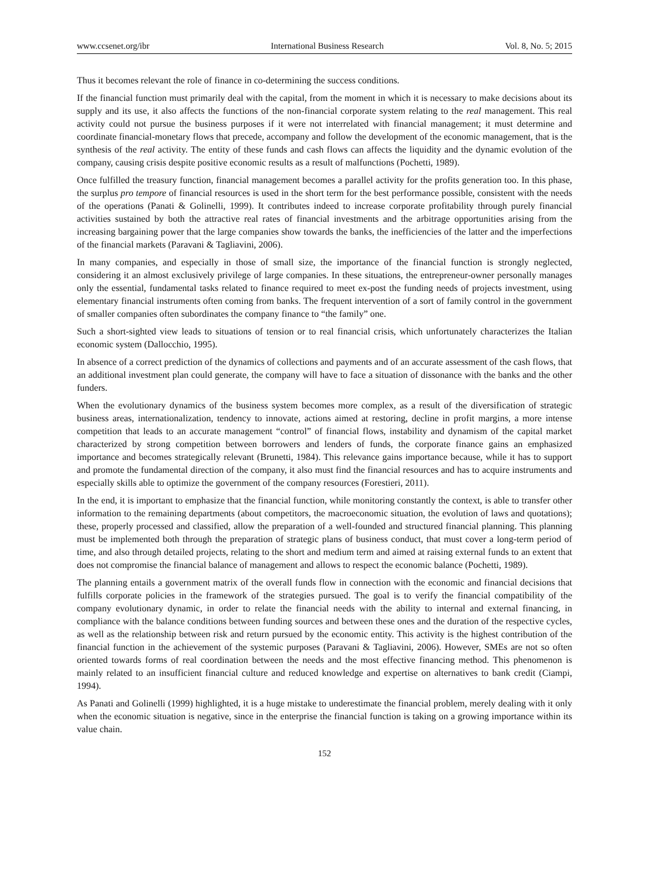www.ccsenet.org/ibr International Business Research Vol. 8, No. 5; 2015
Thus it becomes relevant the role of finance in co-determining the success conditions.
If the financial function must primarily deal with the capital, from the moment in which it is necessary to make decisions about its supply and its use, it also affects the functions of the non-financial corporate system relating to the real management. This real activity could not pursue the business purposes if it were not interrelated with financial management; it must determine and coordinate financial-monetary flows that precede, accompany and follow the development of the economic management, that is the synthesis of the real activity. The entity of these funds and cash flows can affects the liquidity and the dynamic evolution of the company, causing crisis despite positive economic results as a result of malfunctions (Pochetti, 1989).
Once fulfilled the treasury function, financial management becomes a parallel activity for the profits generation too. In this phase, the surplus pro tempore of financial resources is used in the short term for the best performance possible, consistent with the needs of the operations (Panati & Golinelli, 1999). It contributes indeed to increase corporate profitability through purely financial activities sustained by both the attractive real rates of financial investments and the arbitrage opportunities arising from the increasing bargaining power that the large companies show towards the banks, the inefficiencies of the latter and the imperfections of the financial markets (Paravani & Tagliavini, 2006).
In many companies, and especially in those of small size, the importance of the financial function is strongly neglected, considering it an almost exclusively privilege of large companies. In these situations, the entrepreneur-owner personally manages only the essential, fundamental tasks related to finance required to meet ex-post the funding needs of projects investment, using elementary financial instruments often coming from banks. The frequent intervention of a sort of family control in the government of smaller companies often subordinates the company finance to “the family” one.
Such a short-sighted view leads to situations of tension or to real financial crisis, which unfortunately characterizes the Italian economic system (Dallocchio, 1995).
In absence of a correct prediction of the dynamics of collections and payments and of an accurate assessment of the cash flows, that an additional investment plan could generate, the company will have to face a situation of dissonance with the banks and the other funders.
When the evolutionary dynamics of the business system becomes more complex, as a result of the diversification of strategic business areas, internationalization, tendency to innovate, actions aimed at restoring, decline in profit margins, a more intense competition that leads to an accurate management “control” of financial flows, instability and dynamism of the capital market characterized by strong competition between borrowers and lenders of funds, the corporate finance gains an emphasized importance and becomes strategically relevant (Brunetti, 1984). This relevance gains importance because, while it has to support and promote the fundamental direction of the company, it also must find the financial resources and has to acquire instruments and especially skills able to optimize the government of the company resources (Forestieri, 2011).
In the end, it is important to emphasize that the financial function, while monitoring constantly the context, is able to transfer other information to the remaining departments (about competitors, the macroeconomic situation, the evolution of laws and quotations); these, properly processed and classified, allow the preparation of a well-founded and structured financial planning. This planning must be implemented both through the preparation of strategic plans of business conduct, that must cover a long-term period of time, and also through detailed projects, relating to the short and medium term and aimed at raising external funds to an extent that does not compromise the financial balance of management and allows to respect the economic balance (Pochetti, 1989).
The planning entails a government matrix of the overall funds flow in connection with the economic and financial decisions that fulfills corporate policies in the framework of the strategies pursued. The goal is to verify the financial compatibility of the company evolutionary dynamic, in order to relate the financial needs with the ability to internal and external financing, in compliance with the balance conditions between funding sources and between these ones and the duration of the respective cycles, as well as the relationship between risk and return pursued by the economic entity. This activity is the highest contribution of the financial function in the achievement of the systemic purposes (Paravani & Tagliavini, 2006). However, SMEs are not so often oriented towards forms of real coordination between the needs and the most effective financing method. This phenomenon is mainly related to an insufficient financial culture and reduced knowledge and expertise on alternatives to bank credit (Ciampi, 1994).
As Panati and Golinelli (1999) highlighted, it is a huge mistake to underestimate the financial problem, merely dealing with it only when the economic situation is negative, since in the enterprise the financial function is taking on a growing importance within its value chain.
152